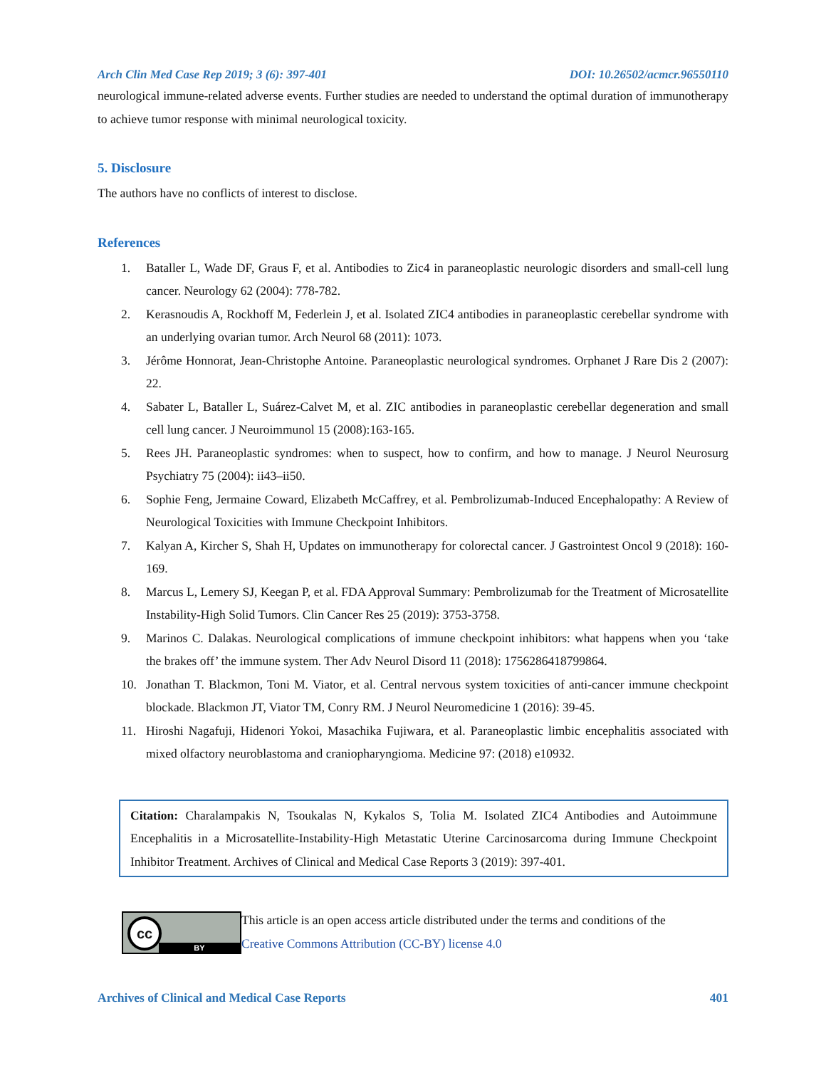Arch Clin Med Case Rep 2019; 3 (6): 397-401 DOI: 10.26502/acmcr.96550110
neurological immune-related adverse events. Further studies are needed to understand the optimal duration of immunotherapy to achieve tumor response with minimal neurological toxicity.
5. Disclosure
The authors have no conflicts of interest to disclose.
References
1. Bataller L, Wade DF, Graus F, et al. Antibodies to Zic4 in paraneoplastic neurologic disorders and small-cell lung cancer. Neurology 62 (2004): 778-782.
2. Kerasnoudis A, Rockhoff M, Federlein J, et al. Isolated ZIC4 antibodies in paraneoplastic cerebellar syndrome with an underlying ovarian tumor. Arch Neurol 68 (2011): 1073.
3. Jérôme Honnorat, Jean-Christophe Antoine. Paraneoplastic neurological syndromes. Orphanet J Rare Dis 2 (2007): 22.
4. Sabater L, Bataller L, Suárez-Calvet M, et al. ZIC antibodies in paraneoplastic cerebellar degeneration and small cell lung cancer. J Neuroimmunol 15 (2008):163-165.
5. Rees JH. Paraneoplastic syndromes: when to suspect, how to confirm, and how to manage. J Neurol Neurosurg Psychiatry 75 (2004): ii43–ii50.
6. Sophie Feng, Jermaine Coward, Elizabeth McCaffrey, et al. Pembrolizumab-Induced Encephalopathy: A Review of Neurological Toxicities with Immune Checkpoint Inhibitors.
7. Kalyan A, Kircher S, Shah H, Updates on immunotherapy for colorectal cancer. J Gastrointest Oncol 9 (2018): 160-169.
8. Marcus L, Lemery SJ, Keegan P, et al. FDA Approval Summary: Pembrolizumab for the Treatment of Microsatellite Instability-High Solid Tumors. Clin Cancer Res 25 (2019): 3753-3758.
9. Marinos C. Dalakas. Neurological complications of immune checkpoint inhibitors: what happens when you ‘take the brakes off’ the immune system. Ther Adv Neurol Disord 11 (2018): 1756286418799864.
10. Jonathan T. Blackmon, Toni M. Viator, et al. Central nervous system toxicities of anti-cancer immune checkpoint blockade. Blackmon JT, Viator TM, Conry RM. J Neurol Neuromedicine 1 (2016): 39-45.
11. Hiroshi Nagafuji, Hidenori Yokoi, Masachika Fujiwara, et al. Paraneoplastic limbic encephalitis associated with mixed olfactory neuroblastoma and craniopharyngioma. Medicine 97: (2018) e10932.
Citation: Charalampakis N, Tsoukalas N, Kykalos S, Tolia M. Isolated ZIC4 Antibodies and Autoimmune Encephalitis in a Microsatellite-Instability-High Metastatic Uterine Carcinosarcoma during Immune Checkpoint Inhibitor Treatment. Archives of Clinical and Medical Case Reports 3 (2019): 397-401.
cc
BY
This article is an open access article distributed under the terms and conditions of the
Creative Commons Attribution (CC-BY) license 4.0
Archives of Clinical and Medical Case Reports 401